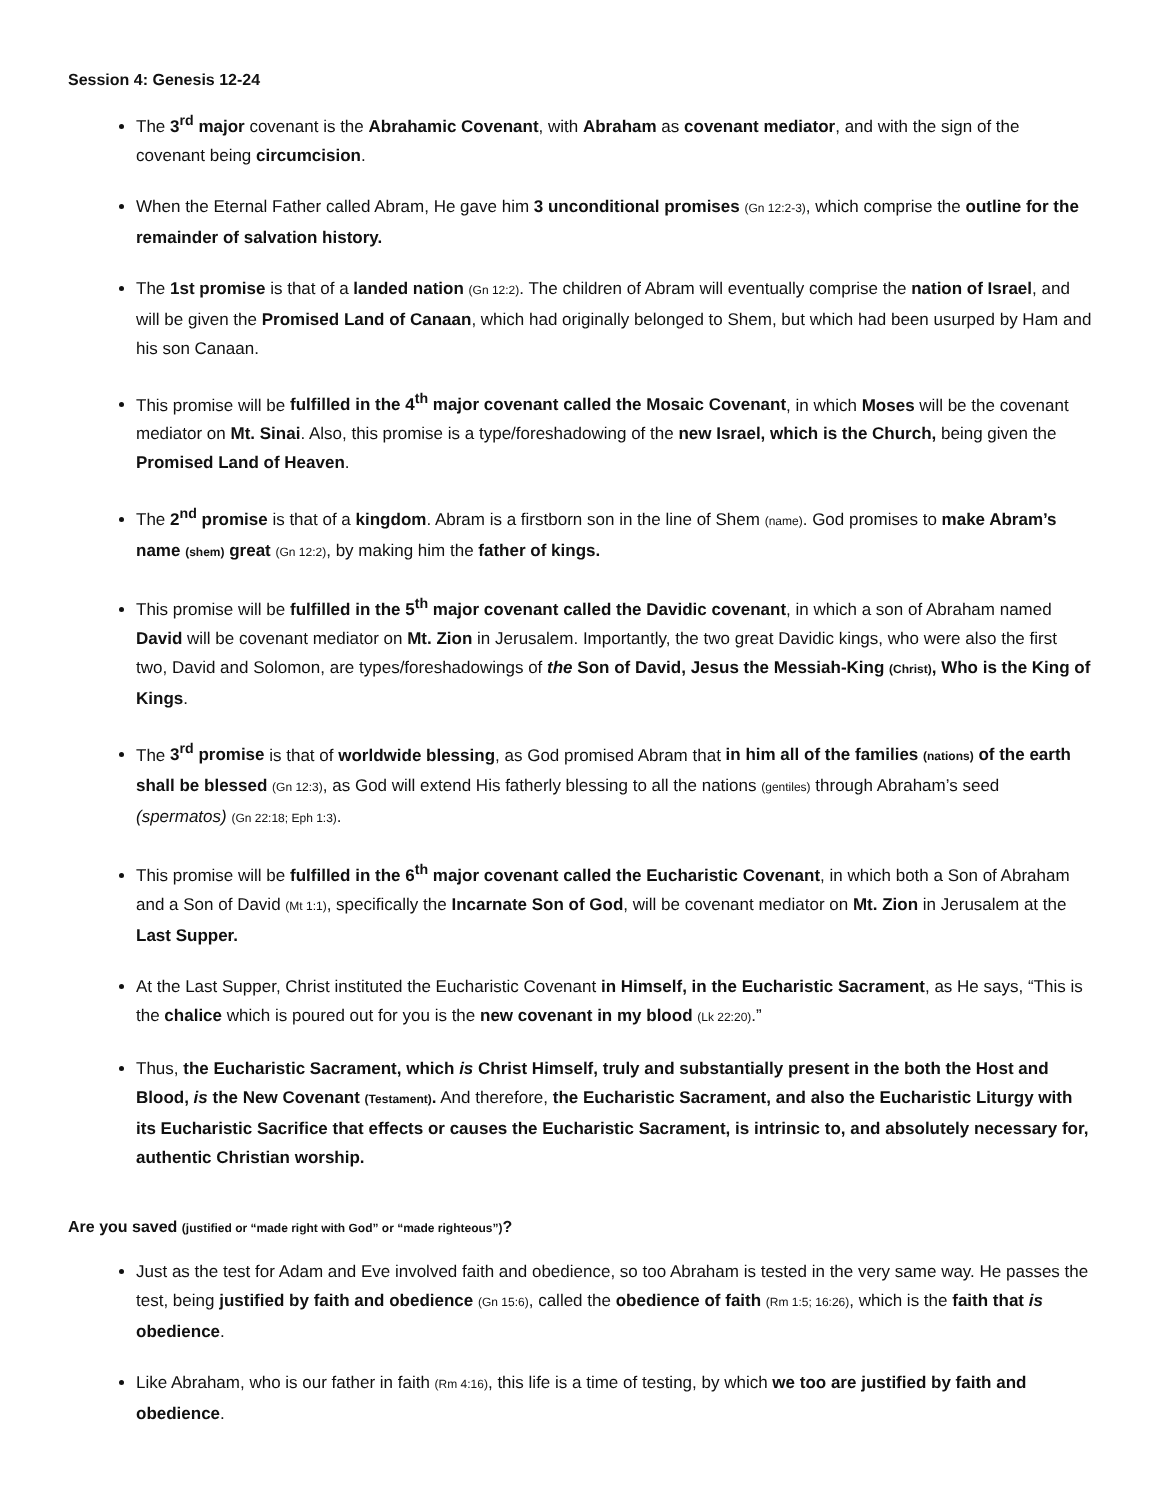Session 4: Genesis 12-24
The 3<sup>rd</sup> major covenant is the Abrahamic Covenant, with Abraham as covenant mediator, and with the sign of the covenant being circumcision.
When the Eternal Father called Abram, He gave him 3 unconditional promises (Gn 12:2-3), which comprise the outline for the remainder of salvation history.
The 1st promise is that of a landed nation (Gn 12:2). The children of Abram will eventually comprise the nation of Israel, and will be given the Promised Land of Canaan, which had originally belonged to Shem, but which had been usurped by Ham and his son Canaan.
This promise will be fulfilled in the 4<sup>th</sup> major covenant called the Mosaic Covenant, in which Moses will be the covenant mediator on Mt. Sinai. Also, this promise is a type/foreshadowing of the new Israel, which is the Church, being given the Promised Land of Heaven.
The 2<sup>nd</sup> promise is that of a kingdom. Abram is a firstborn son in the line of Shem (name). God promises to make Abram’s name (shem) great (Gn 12:2), by making him the father of kings.
This promise will be fulfilled in the 5<sup>th</sup> major covenant called the Davidic covenant, in which a son of Abraham named David will be covenant mediator on Mt. Zion in Jerusalem. Importantly, the two great Davidic kings, who were also the first two, David and Solomon, are types/foreshadowings of the Son of David, Jesus the Messiah-King (Christ), Who is the King of Kings.
The 3<sup>rd</sup> promise is that of worldwide blessing, as God promised Abram that in him all of the families (nations) of the earth shall be blessed (Gn 12:3), as God will extend His fatherly blessing to all the nations (gentiles) through Abraham’s seed (spermatos) (Gn 22:18; Eph 1:3).
This promise will be fulfilled in the 6<sup>th</sup> major covenant called the Eucharistic Covenant, in which both a Son of Abraham and a Son of David (Mt 1:1), specifically the Incarnate Son of God, will be covenant mediator on Mt. Zion in Jerusalem at the Last Supper.
At the Last Supper, Christ instituted the Eucharistic Covenant in Himself, in the Eucharistic Sacrament, as He says, “This is the chalice which is poured out for you is the new covenant in my blood (Lk 22:20).”
Thus, the Eucharistic Sacrament, which is Christ Himself, truly and substantially present in the both the Host and Blood, is the New Covenant (Testament). And therefore, the Eucharistic Sacrament, and also the Eucharistic Liturgy with its Eucharistic Sacrifice that effects or causes the Eucharistic Sacrament, is intrinsic to, and absolutely necessary for, authentic Christian worship.
Are you saved (justified or “made right with God” or “made righteous”)?
Just as the test for Adam and Eve involved faith and obedience, so too Abraham is tested in the very same way. He passes the test, being justified by faith and obedience (Gn 15:6), called the obedience of faith (Rm 1:5; 16:26), which is the faith that is obedience.
Like Abraham, who is our father in faith (Rm 4:16), this life is a time of testing, by which we too are justified by faith and obedience.